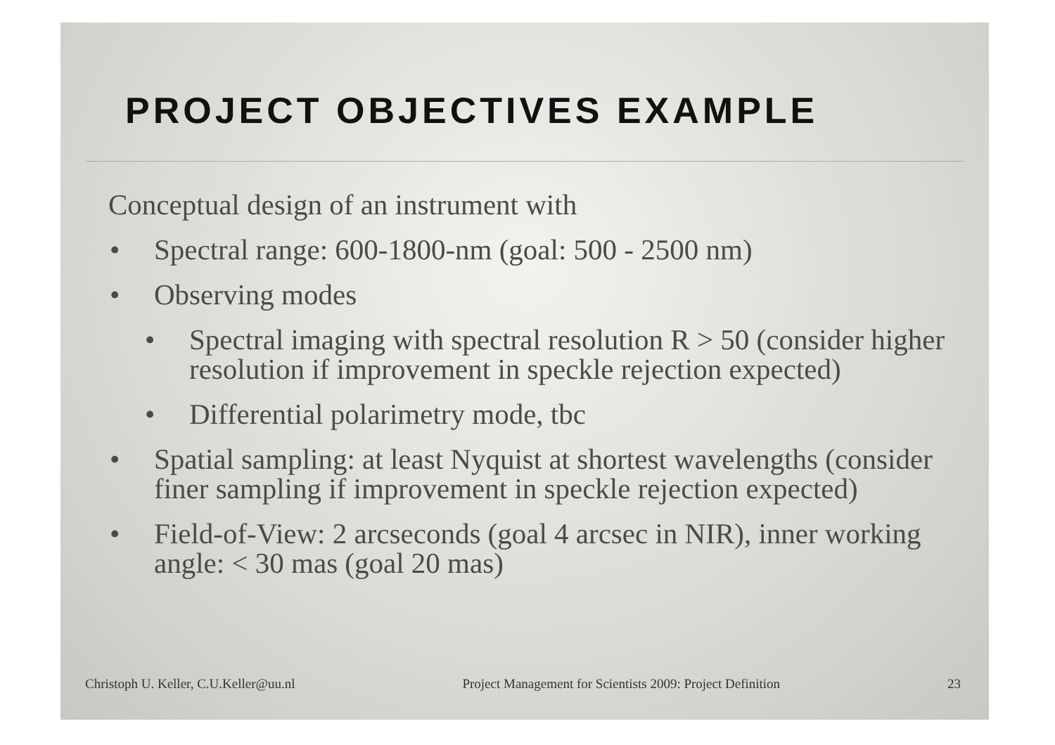PROJECT OBJECTIVES EXAMPLE
Conceptual design of an instrument with
• Spectral range: 600-1800-nm (goal: 500 - 2500 nm)
• Observing modes
• Spectral imaging with spectral resolution R > 50 (consider higher resolution if improvement in speckle rejection expected)
• Differential polarimetry mode, tbc
• Spatial sampling: at least Nyquist at shortest wavelengths (consider finer sampling if improvement in speckle rejection expected)
• Field-of-View: 2 arcseconds (goal 4 arcsec in NIR), inner working angle: < 30 mas (goal 20 mas)
Christoph U. Keller, C.U.Keller@uu.nl Project Management for Scientists 2009: Project Definition 23